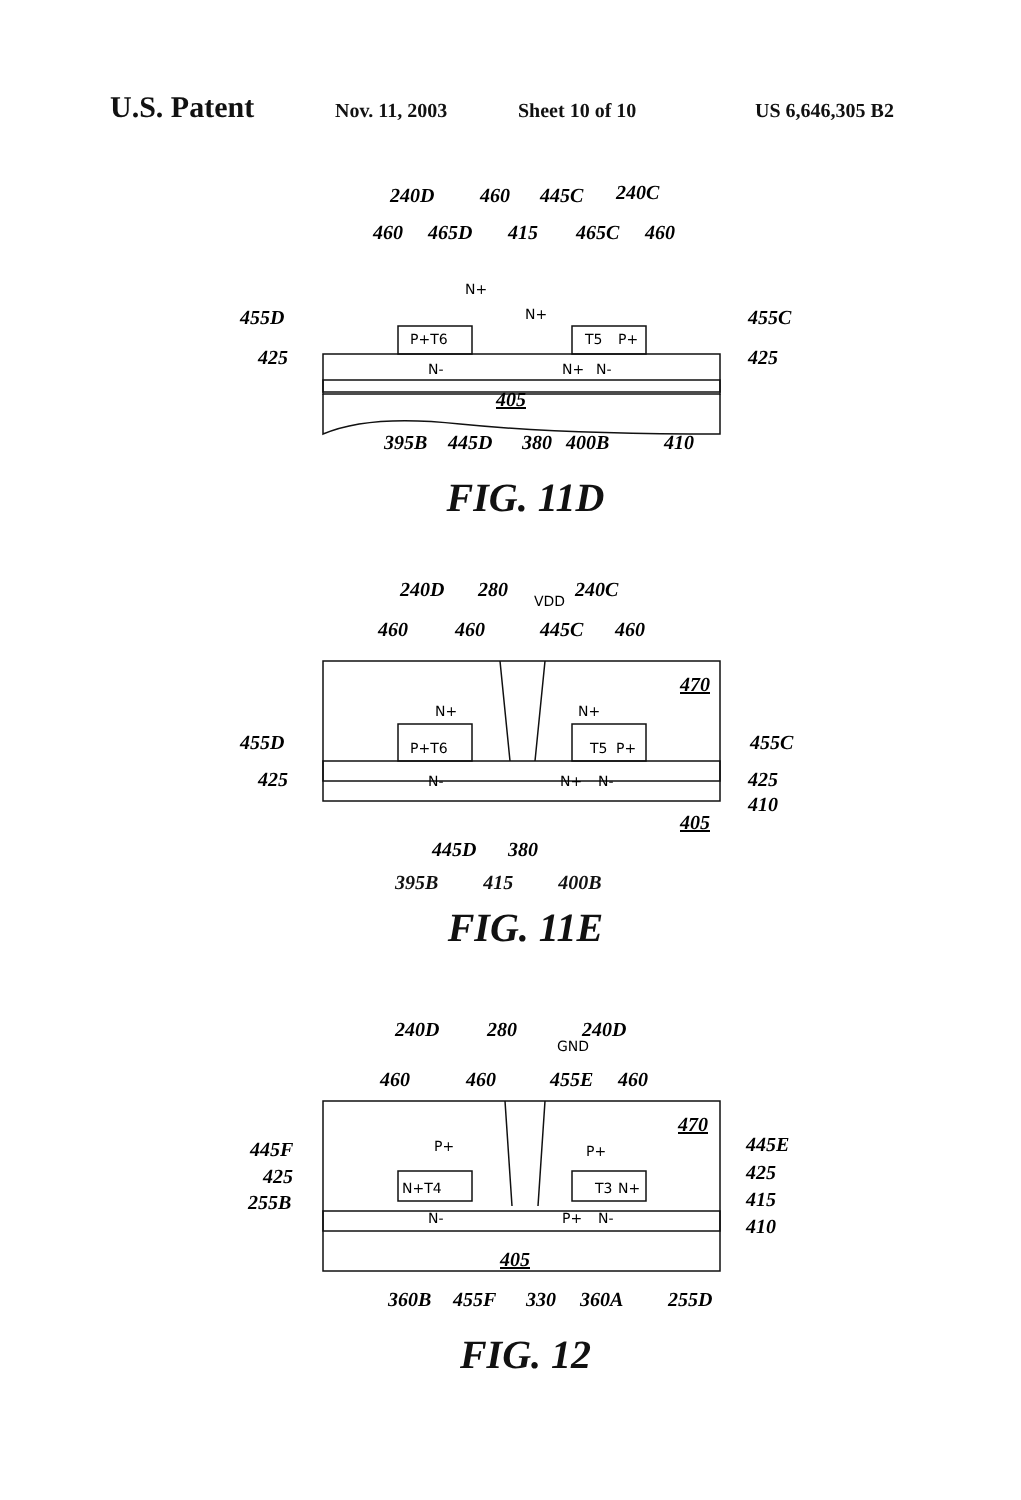U.S. Patent Nov. 11, 2003 Sheet 10 of 10 US 6,646,305 B2
240D
460
445C
240C
460
465D
415
465C
460
455D
455C
425
425
405
395B
445D
380
400B
410
N+
N+
P+T6
T5
P+
N-
N+
N-
FIG. 11D
240D
280
240C
460
460
445C
460
470
455D
455C
425
425
410
405
445D
380
VDD
N+
N+
P+T6
T5
P+
N-
N+
N-
395B 415 400B
FIG. 11E
240D
280
240D
460
460
455E
460
470
445F
445E
425
425
255B
415
410
405
360B
455F
330
360A
255D
GND
P+
P+
N+T4
T3
N+
N-
P+
N-
FIG. 12